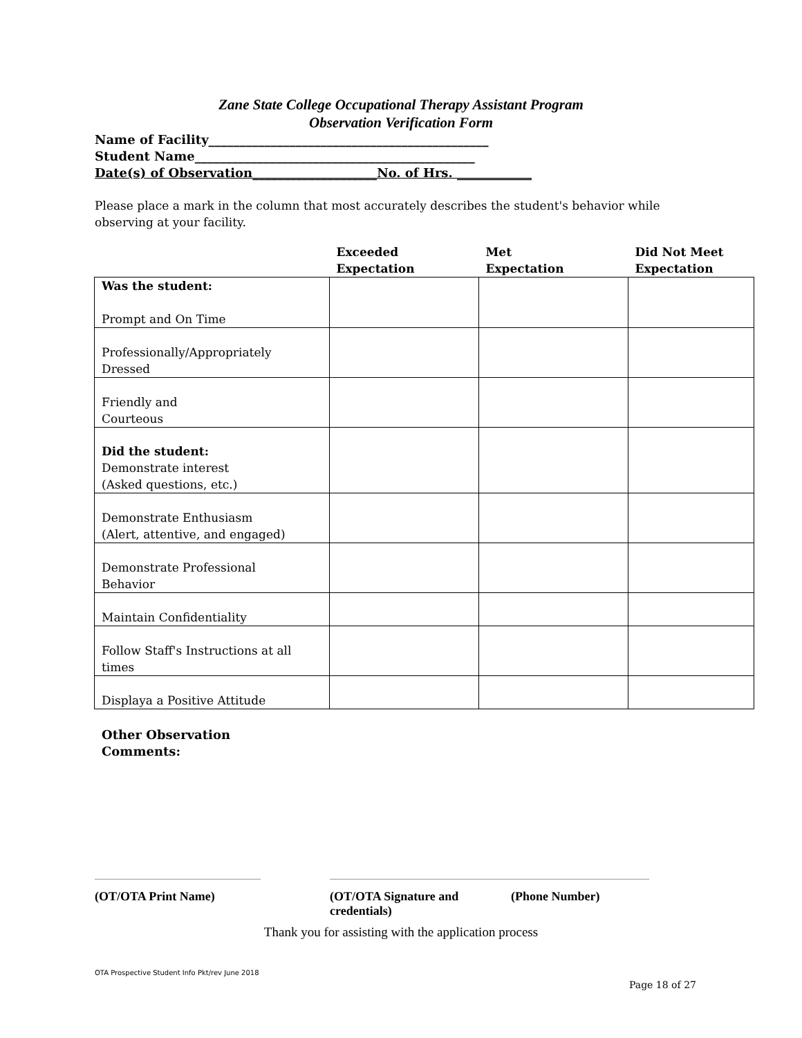Zane State College Occupational Therapy Assistant Program
Observation Verification Form
Name of Facility_____________________________________________ Student Name_____________________________________________ Date(s) of Observation____________________No. of Hrs. ____________
Please place a mark in the column that most accurately describes the student's behavior while observing at your facility.
| | Exceeded Expectation | Met Expectation | Did Not Meet Expectation |
| --- | --- | --- | --- |
| Was the student: Prompt and On Time | | | |
| Professionally/Appropriately Dressed | | | |
| Friendly and Courteous | | | |
| Did the student: Demonstrate interest (Asked questions, etc.) | | | |
| Demonstrate Enthusiasm (Alert, attentive, and engaged) | | | |
| Demonstrate Professional Behavior | | | |
| Maintain Confidentiality | | | |
| Follow Staff's Instructions at all times | | | |
| Displaya a Positive Attitude | | | |
Other Observation
Comments:
(OT/OTA Print Name) (OT/OTA Signature and credentials)
(Phone Number)
Thank you for assisting with the application process
OTA Prospective Student Info Pkt/rev June 2018
Page 18 of 27